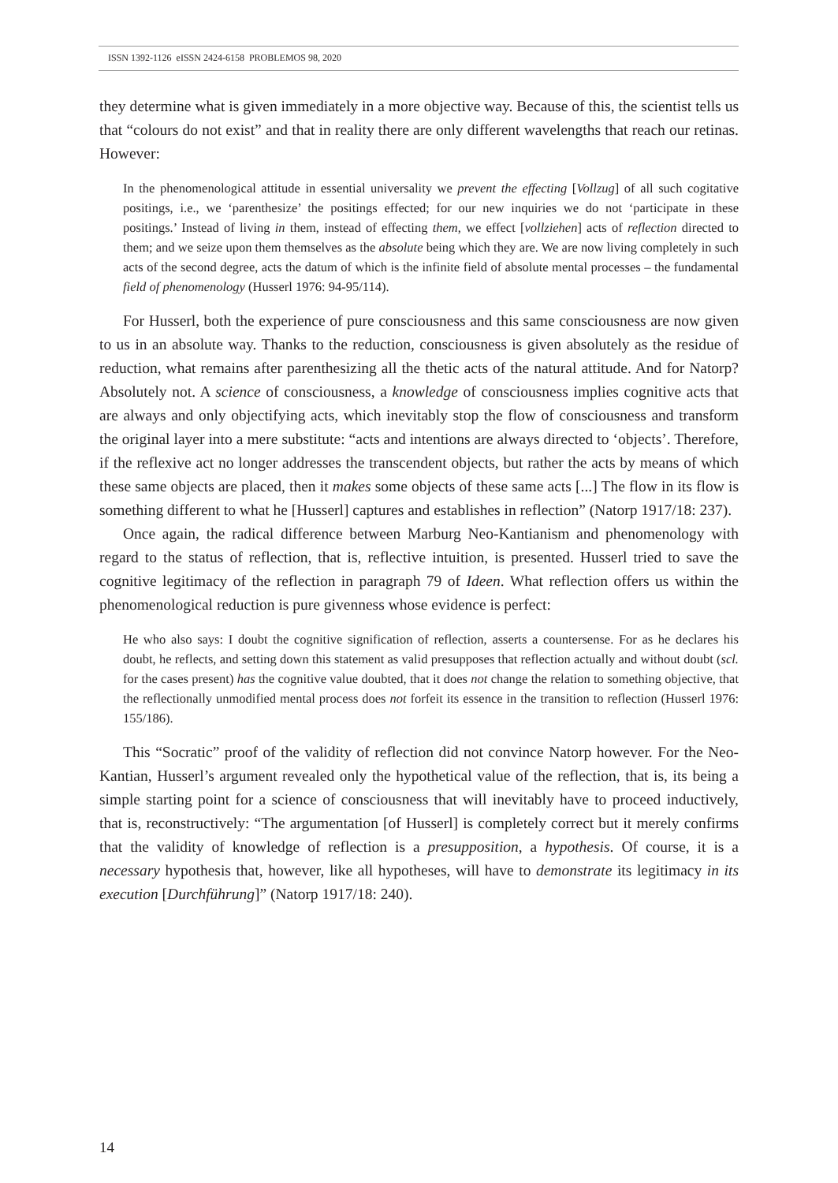ISSN 1392-1126 eISSN 2424-6158 PROBLEMOS 98, 2020
they determine what is given immediately in a more objective way. Because of this, the scientist tells us that “colours do not exist” and that in reality there are only different wavelengths that reach our retinas. However:
In the phenomenological attitude in essential universality we prevent the effecting [Vollzug] of all such cogitative positings, i.e., we ‘parenthesize’ the positings effected; for our new inquiries we do not ‘participate in these positings.’ Instead of living in them, instead of effecting them, we effect [vollziehen] acts of reflection directed to them; and we seize upon them themselves as the absolute being which they are. We are now living completely in such acts of the second degree, acts the datum of which is the infinite field of absolute mental processes – the fundamental field of phenomenology (Husserl 1976: 94-95/114).
For Husserl, both the experience of pure consciousness and this same consciousness are now given to us in an absolute way. Thanks to the reduction, consciousness is given absolutely as the residue of reduction, what remains after parenthesizing all the thetic acts of the natural attitude. And for Natorp? Absolutely not. A science of consciousness, a knowledge of consciousness implies cognitive acts that are always and only objectifying acts, which inevitably stop the flow of consciousness and transform the original layer into a mere substitute: “acts and intentions are always directed to ‘objects’. Therefore, if the reflexive act no longer addresses the transcendent objects, but rather the acts by means of which these same objects are placed, then it makes some objects of these same acts [...] The flow in its flow is something different to what he [Husserl] captures and establishes in reflection” (Natorp 1917/18: 237).
Once again, the radical difference between Marburg Neo-Kantianism and phenomenology with regard to the status of reflection, that is, reflective intuition, is presented. Husserl tried to save the cognitive legitimacy of the reflection in paragraph 79 of Ideen. What reflection offers us within the phenomenological reduction is pure givenness whose evidence is perfect:
He who also says: I doubt the cognitive signification of reflection, asserts a countersense. For as he declares his doubt, he reflects, and setting down this statement as valid presupposes that reflection actually and without doubt (scl. for the cases present) has the cognitive value doubted, that it does not change the relation to something objective, that the reflectionally unmodified mental process does not forfeit its essence in the transition to reflection (Husserl 1976: 155/186).
This “Socratic” proof of the validity of reflection did not convince Natorp however. For the Neo-Kantian, Husserl’s argument revealed only the hypothetical value of the reflection, that is, its being a simple starting point for a science of consciousness that will inevitably have to proceed inductively, that is, reconstructively: “The argumentation [of Husserl] is completely correct but it merely confirms that the validity of knowledge of reflection is a presupposition, a hypothesis. Of course, it is a necessary hypothesis that, however, like all hypotheses, will have to demonstrate its legitimacy in its execution [Durchführung]” (Natorp 1917/18: 240).
14